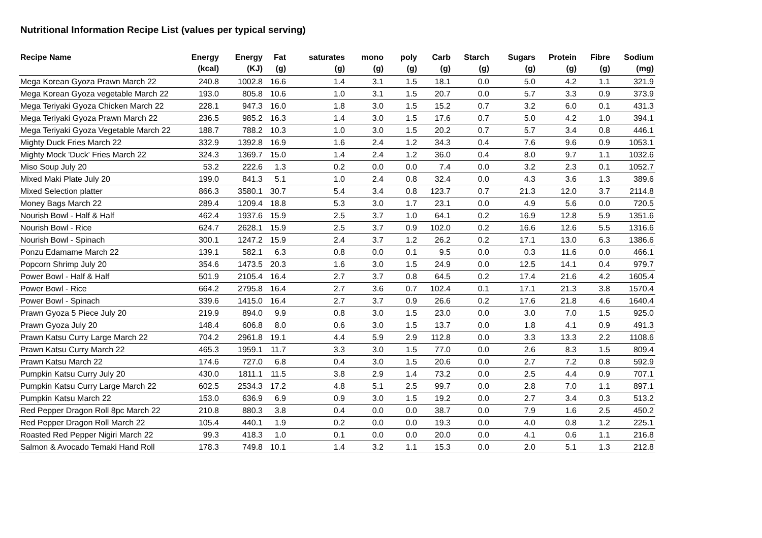Nutritional Information Recipe List (values per typical serving)
| Recipe Name | Energy (kcal) | Energy (KJ) | Fat (g) | saturates (g) | mono (g) | poly (g) | Carb (g) | Starch (g) | Sugars (g) | Protein (g) | Fibre (g) | Sodium (mg) |
| --- | --- | --- | --- | --- | --- | --- | --- | --- | --- | --- | --- | --- |
| Mega Korean Gyoza Prawn March 22 | 240.8 | 1002.8 | 16.6 | 1.4 | 3.1 | 1.5 | 18.1 | 0.0 | 5.0 | 4.2 | 1.1 | 321.9 |
| Mega Korean Gyoza vegetable March 22 | 193.0 | 805.8 | 10.6 | 1.0 | 3.1 | 1.5 | 20.7 | 0.0 | 5.7 | 3.3 | 0.9 | 373.9 |
| Mega Teriyaki Gyoza Chicken March 22 | 228.1 | 947.3 | 16.0 | 1.8 | 3.0 | 1.5 | 15.2 | 0.7 | 3.2 | 6.0 | 0.1 | 431.3 |
| Mega Teriyaki Gyoza Prawn March 22 | 236.5 | 985.2 | 16.3 | 1.4 | 3.0 | 1.5 | 17.6 | 0.7 | 5.0 | 4.2 | 1.0 | 394.1 |
| Mega Teriyaki Gyoza Vegetable March 22 | 188.7 | 788.2 | 10.3 | 1.0 | 3.0 | 1.5 | 20.2 | 0.7 | 5.7 | 3.4 | 0.8 | 446.1 |
| Mighty Duck Fries March 22 | 332.9 | 1392.8 | 16.9 | 1.6 | 2.4 | 1.2 | 34.3 | 0.4 | 7.6 | 9.6 | 0.9 | 1053.1 |
| Mighty Mock 'Duck' Fries March 22 | 324.3 | 1369.7 | 15.0 | 1.4 | 2.4 | 1.2 | 36.0 | 0.4 | 8.0 | 9.7 | 1.1 | 1032.6 |
| Miso Soup July 20 | 53.2 | 222.6 | 1.3 | 0.2 | 0.0 | 0.0 | 7.4 | 0.0 | 3.2 | 2.3 | 0.1 | 1052.7 |
| Mixed Maki Plate July 20 | 199.0 | 841.3 | 5.1 | 1.0 | 2.4 | 0.8 | 32.4 | 0.0 | 4.3 | 3.6 | 1.3 | 389.6 |
| Mixed Selection platter | 866.3 | 3580.1 | 30.7 | 5.4 | 3.4 | 0.8 | 123.7 | 0.7 | 21.3 | 12.0 | 3.7 | 2114.8 |
| Money Bags March 22 | 289.4 | 1209.4 | 18.8 | 5.3 | 3.0 | 1.7 | 23.1 | 0.0 | 4.9 | 5.6 | 0.0 | 720.5 |
| Nourish Bowl - Half & Half | 462.4 | 1937.6 | 15.9 | 2.5 | 3.7 | 1.0 | 64.1 | 0.2 | 16.9 | 12.8 | 5.9 | 1351.6 |
| Nourish Bowl - Rice | 624.7 | 2628.1 | 15.9 | 2.5 | 3.7 | 0.9 | 102.0 | 0.2 | 16.6 | 12.6 | 5.5 | 1316.6 |
| Nourish Bowl - Spinach | 300.1 | 1247.2 | 15.9 | 2.4 | 3.7 | 1.2 | 26.2 | 0.2 | 17.1 | 13.0 | 6.3 | 1386.6 |
| Ponzu Edamame March 22 | 139.1 | 582.1 | 6.3 | 0.8 | 0.0 | 0.1 | 9.5 | 0.0 | 0.3 | 11.6 | 0.0 | 466.1 |
| Popcorn Shrimp July 20 | 354.6 | 1473.5 | 20.3 | 1.6 | 3.0 | 1.5 | 24.9 | 0.0 | 12.5 | 14.1 | 0.4 | 979.7 |
| Power Bowl - Half & Half | 501.9 | 2105.4 | 16.4 | 2.7 | 3.7 | 0.8 | 64.5 | 0.2 | 17.4 | 21.6 | 4.2 | 1605.4 |
| Power Bowl - Rice | 664.2 | 2795.8 | 16.4 | 2.7 | 3.6 | 0.7 | 102.4 | 0.1 | 17.1 | 21.3 | 3.8 | 1570.4 |
| Power Bowl - Spinach | 339.6 | 1415.0 | 16.4 | 2.7 | 3.7 | 0.9 | 26.6 | 0.2 | 17.6 | 21.8 | 4.6 | 1640.4 |
| Prawn Gyoza 5 Piece July 20 | 219.9 | 894.0 | 9.9 | 0.8 | 3.0 | 1.5 | 23.0 | 0.0 | 3.0 | 7.0 | 1.5 | 925.0 |
| Prawn Gyoza July 20 | 148.4 | 606.8 | 8.0 | 0.6 | 3.0 | 1.5 | 13.7 | 0.0 | 1.8 | 4.1 | 0.9 | 491.3 |
| Prawn Katsu Curry Large March 22 | 704.2 | 2961.8 | 19.1 | 4.4 | 5.9 | 2.9 | 112.8 | 0.0 | 3.3 | 13.3 | 2.2 | 1108.6 |
| Prawn Katsu Curry March 22 | 465.3 | 1959.1 | 11.7 | 3.3 | 3.0 | 1.5 | 77.0 | 0.0 | 2.6 | 8.3 | 1.5 | 809.4 |
| Prawn Katsu March 22 | 174.6 | 727.0 | 6.8 | 0.4 | 3.0 | 1.5 | 20.6 | 0.0 | 2.7 | 7.2 | 0.8 | 592.9 |
| Pumpkin Katsu Curry July 20 | 430.0 | 1811.1 | 11.5 | 3.8 | 2.9 | 1.4 | 73.2 | 0.0 | 2.5 | 4.4 | 0.9 | 707.1 |
| Pumpkin Katsu Curry Large March 22 | 602.5 | 2534.3 | 17.2 | 4.8 | 5.1 | 2.5 | 99.7 | 0.0 | 2.8 | 7.0 | 1.1 | 897.1 |
| Pumpkin Katsu March 22 | 153.0 | 636.9 | 6.9 | 0.9 | 3.0 | 1.5 | 19.2 | 0.0 | 2.7 | 3.4 | 0.3 | 513.2 |
| Red Pepper Dragon Roll 8pc March 22 | 210.8 | 880.3 | 3.8 | 0.4 | 0.0 | 0.0 | 38.7 | 0.0 | 7.9 | 1.6 | 2.5 | 450.2 |
| Red Pepper Dragon Roll March 22 | 105.4 | 440.1 | 1.9 | 0.2 | 0.0 | 0.0 | 19.3 | 0.0 | 4.0 | 0.8 | 1.2 | 225.1 |
| Roasted Red Pepper Nigiri March 22 | 99.3 | 418.3 | 1.0 | 0.1 | 0.0 | 0.0 | 20.0 | 0.0 | 4.1 | 0.6 | 1.1 | 216.8 |
| Salmon & Avocado Temaki Hand Roll | 178.3 | 749.8 | 10.1 | 1.4 | 3.2 | 1.1 | 15.3 | 0.0 | 2.0 | 5.1 | 1.3 | 212.8 |